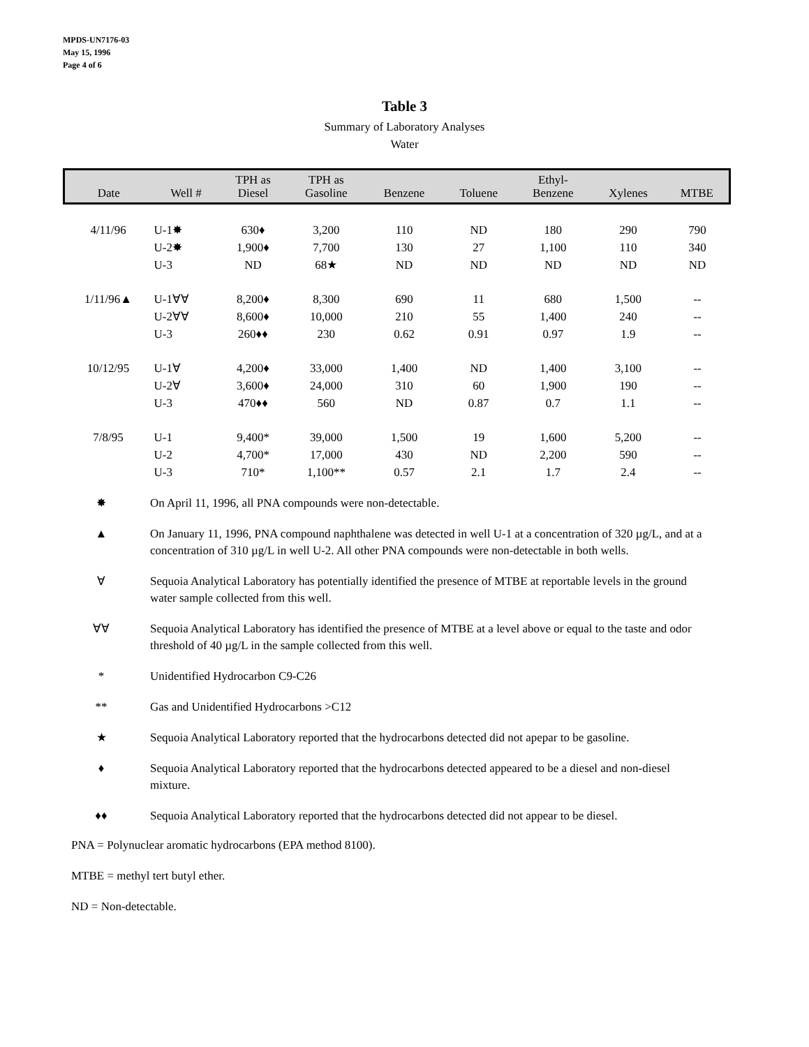MPDS-UN7176-03
May 15, 1996
Page 4 of 6
Table 3
Summary of Laboratory Analyses
Water
| Date | Well # | TPH as Diesel | TPH as Gasoline | Benzene | Toluene | Ethyl- Benzene | Xylenes | MTBE |
| --- | --- | --- | --- | --- | --- | --- | --- | --- |
| 4/11/96 | U-1✸ | 630♦ | 3,200 | 110 | ND | 180 | 290 | 790 |
| | U-2✸ | 1,900♦ | 7,700 | 130 | 27 | 1,100 | 110 | 340 |
| | U-3 | ND | 68★ | ND | ND | ND | ND | ND |
| 1/11/96▲ | U-1∀∀ | 8,200♦ | 8,300 | 690 | 11 | 680 | 1,500 | -- |
| | U-2∀∀ | 8,600♦ | 10,000 | 210 | 55 | 1,400 | 240 | -- |
| | U-3 | 260♦♦ | 230 | 0.62 | 0.91 | 0.97 | 1.9 | -- |
| 10/12/95 | U-1∀ | 4,200♦ | 33,000 | 1,400 | ND | 1,400 | 3,100 | -- |
| | U-2∀ | 3,600♦ | 24,000 | 310 | 60 | 1,900 | 190 | -- |
| | U-3 | 470♦♦ | 560 | ND | 0.87 | 0.7 | 1.1 | -- |
| 7/8/95 | U-1 | 9,400* | 39,000 | 1,500 | 19 | 1,600 | 5,200 | -- |
| | U-2 | 4,700* | 17,000 | 430 | ND | 2,200 | 590 | -- |
| | U-3 | 710* | 1,100** | 0.57 | 2.1 | 1.7 | 2.4 | -- |
✸ On April 11, 1996, all PNA compounds were non-detectable.
▲ On January 11, 1996, PNA compound naphthalene was detected in well U-1 at a concentration of 320 µg/L, and at a concentration of 310 µg/L in well U-2. All other PNA compounds were non-detectable in both wells.
∀ Sequoia Analytical Laboratory has potentially identified the presence of MTBE at reportable levels in the ground water sample collected from this well.
∀∀ Sequoia Analytical Laboratory has identified the presence of MTBE at a level above or equal to the taste and odor threshold of 40 µg/L in the sample collected from this well.
* Unidentified Hydrocarbon C9-C26
** Gas and Unidentified Hydrocarbons >C12
★ Sequoia Analytical Laboratory reported that the hydrocarbons detected did not apepar to be gasoline.
♦ Sequoia Analytical Laboratory reported that the hydrocarbons detected appeared to be a diesel and non-diesel mixture.
♦♦ Sequoia Analytical Laboratory reported that the hydrocarbons detected did not appear to be diesel.
PNA = Polynuclear aromatic hydrocarbons (EPA method 8100).
MTBE = methyl tert butyl ether.
ND = Non-detectable.